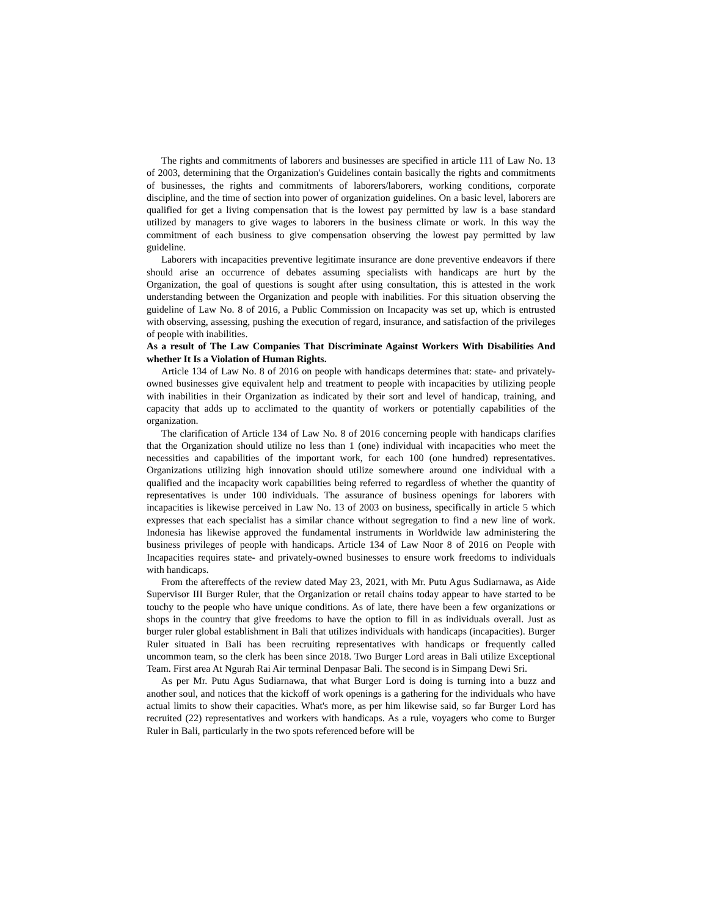The rights and commitments of laborers and businesses are specified in article 111 of Law No. 13 of 2003, determining that the Organization's Guidelines contain basically the rights and commitments of businesses, the rights and commitments of laborers/laborers, working conditions, corporate discipline, and the time of section into power of organization guidelines. On a basic level, laborers are qualified for get a living compensation that is the lowest pay permitted by law is a base standard utilized by managers to give wages to laborers in the business climate or work. In this way the commitment of each business to give compensation observing the lowest pay permitted by law guideline.
Laborers with incapacities preventive legitimate insurance are done preventive endeavors if there should arise an occurrence of debates assuming specialists with handicaps are hurt by the Organization, the goal of questions is sought after using consultation, this is attested in the work understanding between the Organization and people with inabilities. For this situation observing the guideline of Law No. 8 of 2016, a Public Commission on Incapacity was set up, which is entrusted with observing, assessing, pushing the execution of regard, insurance, and satisfaction of the privileges of people with inabilities.
As a result of The Law Companies That Discriminate Against Workers With Disabilities And whether It Is a Violation of Human Rights.
Article 134 of Law No. 8 of 2016 on people with handicaps determines that: state- and privately-owned businesses give equivalent help and treatment to people with incapacities by utilizing people with inabilities in their Organization as indicated by their sort and level of handicap, training, and capacity that adds up to acclimated to the quantity of workers or potentially capabilities of the organization.
The clarification of Article 134 of Law No. 8 of 2016 concerning people with handicaps clarifies that the Organization should utilize no less than 1 (one) individual with incapacities who meet the necessities and capabilities of the important work, for each 100 (one hundred) representatives. Organizations utilizing high innovation should utilize somewhere around one individual with a qualified and the incapacity work capabilities being referred to regardless of whether the quantity of representatives is under 100 individuals. The assurance of business openings for laborers with incapacities is likewise perceived in Law No. 13 of 2003 on business, specifically in article 5 which expresses that each specialist has a similar chance without segregation to find a new line of work. Indonesia has likewise approved the fundamental instruments in Worldwide law administering the business privileges of people with handicaps. Article 134 of Law Noor 8 of 2016 on People with Incapacities requires state- and privately-owned businesses to ensure work freedoms to individuals with handicaps.
From the aftereffects of the review dated May 23, 2021, with Mr. Putu Agus Sudiarnawa, as Aide Supervisor III Burger Ruler, that the Organization or retail chains today appear to have started to be touchy to the people who have unique conditions. As of late, there have been a few organizations or shops in the country that give freedoms to have the option to fill in as individuals overall. Just as burger ruler global establishment in Bali that utilizes individuals with handicaps (incapacities). Burger Ruler situated in Bali has been recruiting representatives with handicaps or frequently called uncommon team, so the clerk has been since 2018. Two Burger Lord areas in Bali utilize Exceptional Team. First area At Ngurah Rai Air terminal Denpasar Bali. The second is in Simpang Dewi Sri.
As per Mr. Putu Agus Sudiarnawa, that what Burger Lord is doing is turning into a buzz and another soul, and notices that the kickoff of work openings is a gathering for the individuals who have actual limits to show their capacities. What's more, as per him likewise said, so far Burger Lord has recruited (22) representatives and workers with handicaps. As a rule, voyagers who come to Burger Ruler in Bali, particularly in the two spots referenced before will be